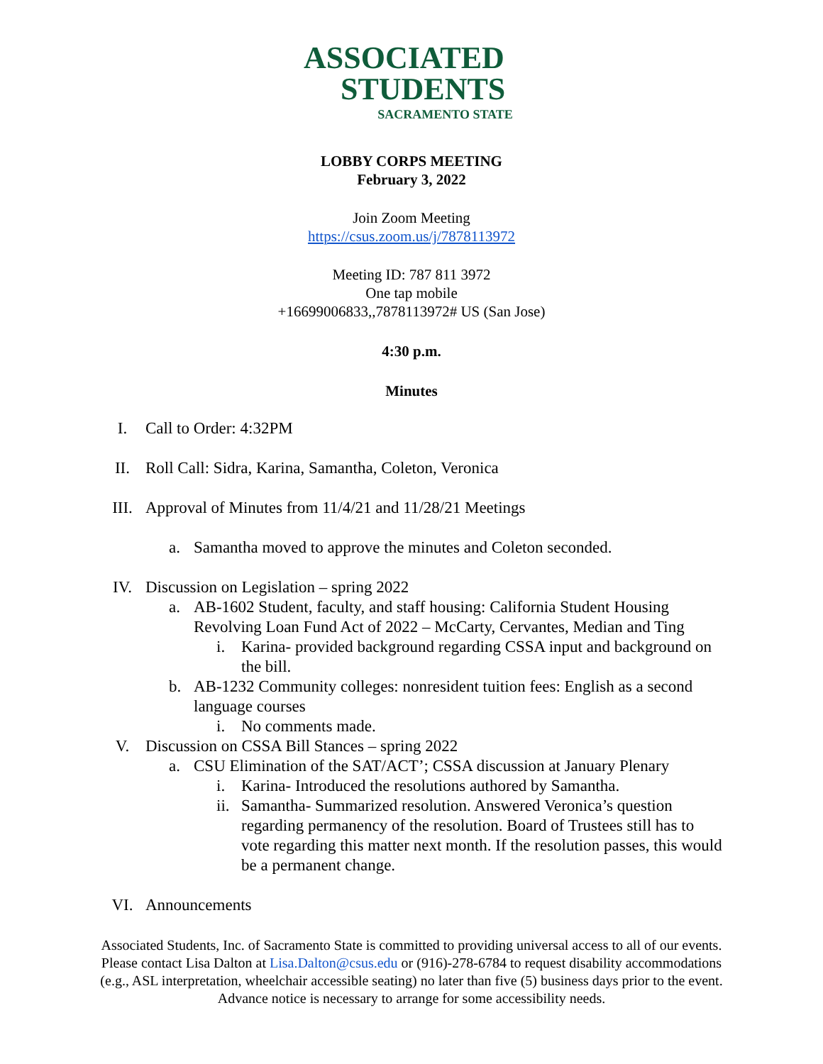ASSOCIATED
STUDENTS
SACRAMENTO STATE
LOBBY CORPS MEETING
February 3, 2022
Join Zoom Meeting
https://csus.zoom.us/j/7878113972
Meeting ID: 787 811 3972
One tap mobile
+16699006833,,7878113972# US (San Jose)
4:30 p.m.
Minutes
I. Call to Order: 4:32PM
II. Roll Call: Sidra, Karina, Samantha, Coleton, Veronica
III. Approval of Minutes from 11/4/21 and 11/28/21 Meetings
a. Samantha moved to approve the minutes and Coleton seconded.
IV. Discussion on Legislation – spring 2022
a. AB-1602 Student, faculty, and staff housing: California Student Housing Revolving Loan Fund Act of 2022 – McCarty, Cervantes, Median and Ting
i. Karina- provided background regarding CSSA input and background on the bill.
b. AB-1232 Community colleges: nonresident tuition fees: English as a second language courses
i. No comments made.
V. Discussion on CSSA Bill Stances – spring 2022
a. CSU Elimination of the SAT/ACT’; CSSA discussion at January Plenary
i. Karina- Introduced the resolutions authored by Samantha.
ii. Samantha- Summarized resolution. Answered Veronica’s question regarding permanency of the resolution. Board of Trustees still has to vote regarding this matter next month. If the resolution passes, this would be a permanent change.
VI. Announcements
Associated Students, Inc. of Sacramento State is committed to providing universal access to all of our events. Please contact Lisa Dalton at Lisa.Dalton@csus.edu or (916)-278-6784 to request disability accommodations (e.g., ASL interpretation, wheelchair accessible seating) no later than five (5) business days prior to the event. Advance notice is necessary to arrange for some accessibility needs.